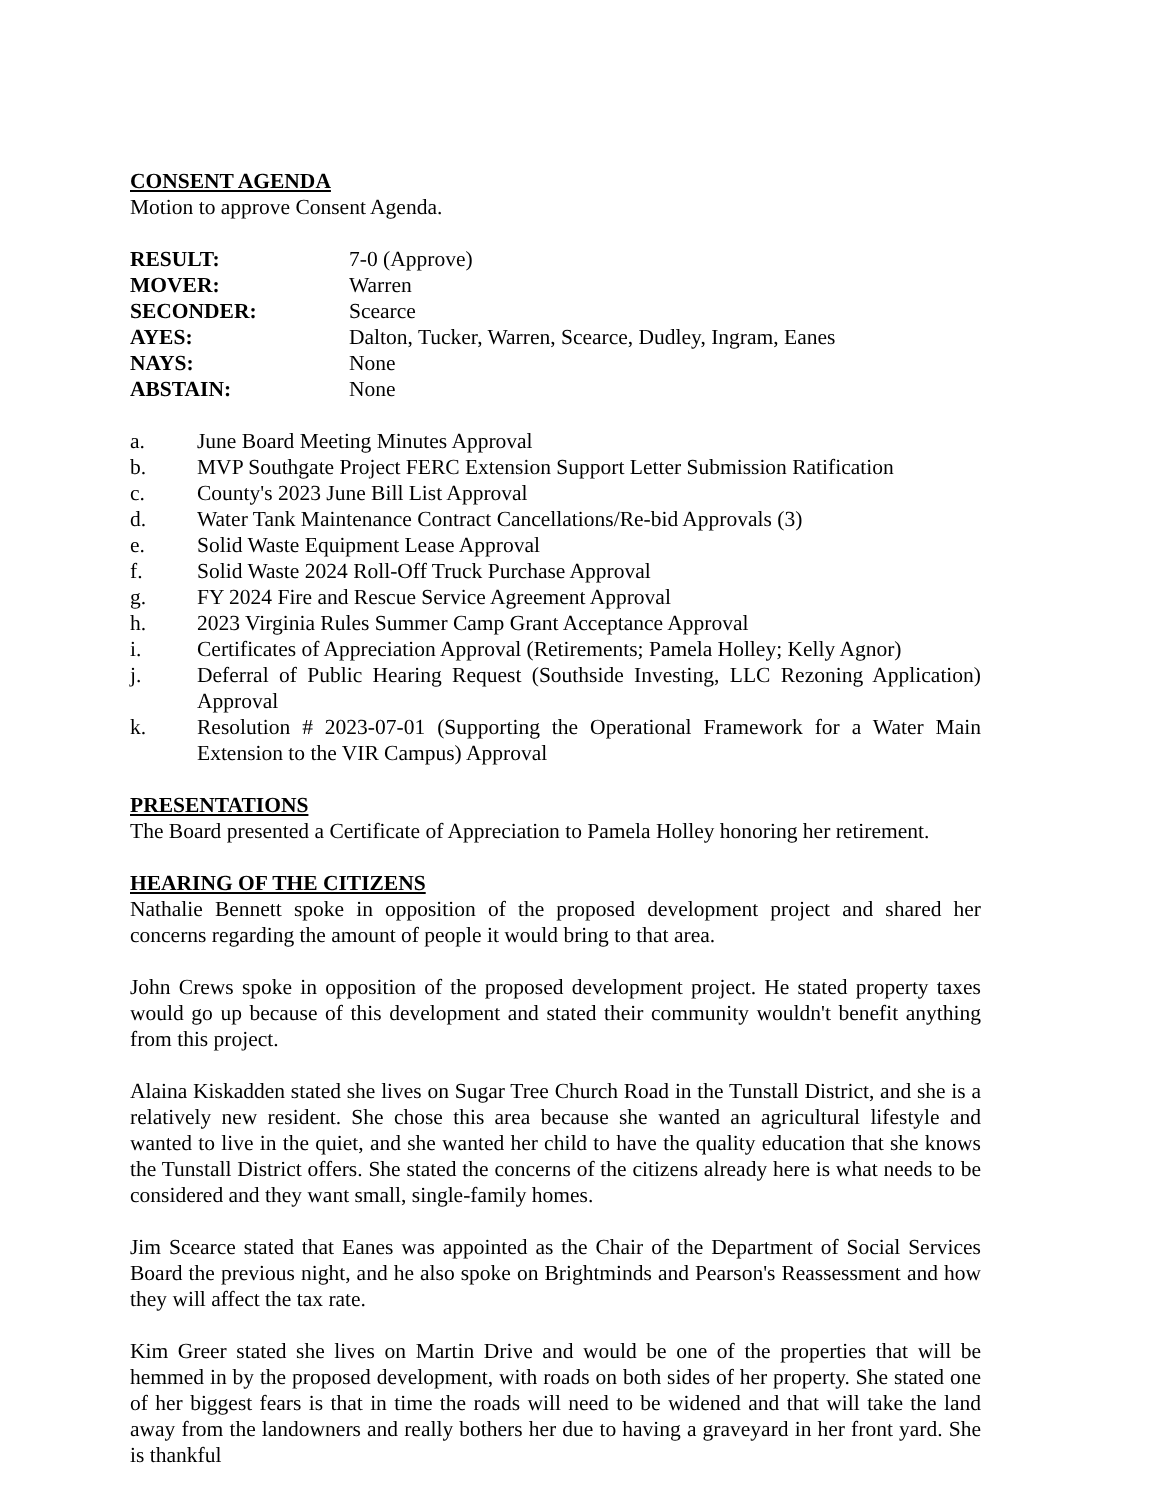CONSENT AGENDA
Motion to approve Consent Agenda.
| RESULT: | 7-0 (Approve) |
| MOVER: | Warren |
| SECONDER: | Scearce |
| AYES: | Dalton, Tucker, Warren, Scearce, Dudley, Ingram, Eanes |
| NAYS: | None |
| ABSTAIN: | None |
a. June Board Meeting Minutes Approval
b. MVP Southgate Project FERC Extension Support Letter Submission Ratification
c. County's 2023 June Bill List Approval
d. Water Tank Maintenance Contract Cancellations/Re-bid Approvals (3)
e. Solid Waste Equipment Lease Approval
f. Solid Waste 2024 Roll-Off Truck Purchase Approval
g. FY 2024 Fire and Rescue Service Agreement Approval
h. 2023 Virginia Rules Summer Camp Grant Acceptance Approval
i. Certificates of Appreciation Approval (Retirements; Pamela Holley; Kelly Agnor)
j. Deferral of Public Hearing Request (Southside Investing, LLC Rezoning Application) Approval
k. Resolution # 2023-07-01 (Supporting the Operational Framework for a Water Main Extension to the VIR Campus) Approval
PRESENTATIONS
The Board presented a Certificate of Appreciation to Pamela Holley honoring her retirement.
HEARING OF THE CITIZENS
Nathalie Bennett spoke in opposition of the proposed development project and shared her concerns regarding the amount of people it would bring to that area.
John Crews spoke in opposition of the proposed development project. He stated property taxes would go up because of this development and stated their community wouldn't benefit anything from this project.
Alaina Kiskadden stated she lives on Sugar Tree Church Road in the Tunstall District, and she is a relatively new resident. She chose this area because she wanted an agricultural lifestyle and wanted to live in the quiet, and she wanted her child to have the quality education that she knows the Tunstall District offers. She stated the concerns of the citizens already here is what needs to be considered and they want small, single-family homes.
Jim Scearce stated that Eanes was appointed as the Chair of the Department of Social Services Board the previous night, and he also spoke on Brightminds and Pearson's Reassessment and how they will affect the tax rate.
Kim Greer stated she lives on Martin Drive and would be one of the properties that will be hemmed in by the proposed development, with roads on both sides of her property. She stated one of her biggest fears is that in time the roads will need to be widened and that will take the land away from the landowners and really bothers her due to having a graveyard in her front yard. She is thankful